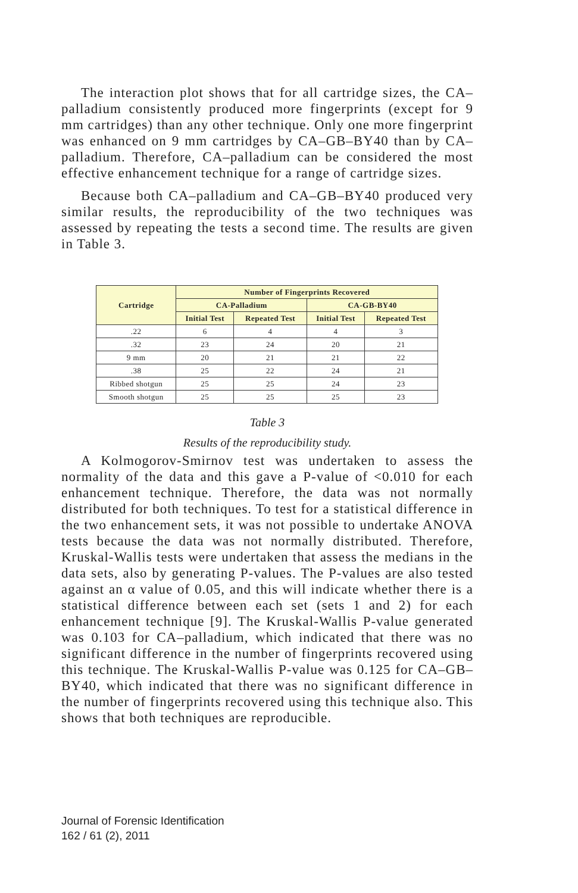The interaction plot shows that for all cartridge sizes, the CA–palladium consistently produced more fingerprints (except for 9 mm cartridges) than any other technique. Only one more fingerprint was enhanced on 9 mm cartridges by CA–GB–BY40 than by CA–palladium. Therefore, CA–palladium can be considered the most effective enhancement technique for a range of cartridge sizes.
Because both CA–palladium and CA–GB–BY40 produced very similar results, the reproducibility of the two techniques was assessed by repeating the tests a second time. The results are given in Table 3.
| Cartridge | Number of Fingerprints Recovered | | | |
| --- | --- | --- | --- | --- |
| | CA-Palladium | | CA-GB-BY40 | |
| | Initial Test | Repeated Test | Initial Test | Repeated Test |
| .22 | 6 | 4 | 4 | 3 |
| .32 | 23 | 24 | 20 | 21 |
| 9 mm | 20 | 21 | 21 | 22 |
| .38 | 25 | 22 | 24 | 21 |
| Ribbed shotgun | 25 | 25 | 24 | 23 |
| Smooth shotgun | 25 | 25 | 25 | 23 |
Table 3
Results of the reproducibility study.
A Kolmogorov-Smirnov test was undertaken to assess the normality of the data and this gave a P-value of <0.010 for each enhancement technique. Therefore, the data was not normally distributed for both techniques. To test for a statistical difference in the two enhancement sets, it was not possible to undertake ANOVA tests because the data was not normally distributed. Therefore, Kruskal-Wallis tests were undertaken that assess the medians in the data sets, also by generating P-values. The P-values are also tested against an α value of 0.05, and this will indicate whether there is a statistical difference between each set (sets 1 and 2) for each enhancement technique [9]. The Kruskal-Wallis P-value generated was 0.103 for CA–palladium, which indicated that there was no significant difference in the number of fingerprints recovered using this technique. The Kruskal-Wallis P-value was 0.125 for CA–GB–BY40, which indicated that there was no significant difference in the number of fingerprints recovered using this technique also. This shows that both techniques are reproducible.
Journal of Forensic Identification
162 / 61 (2), 2011